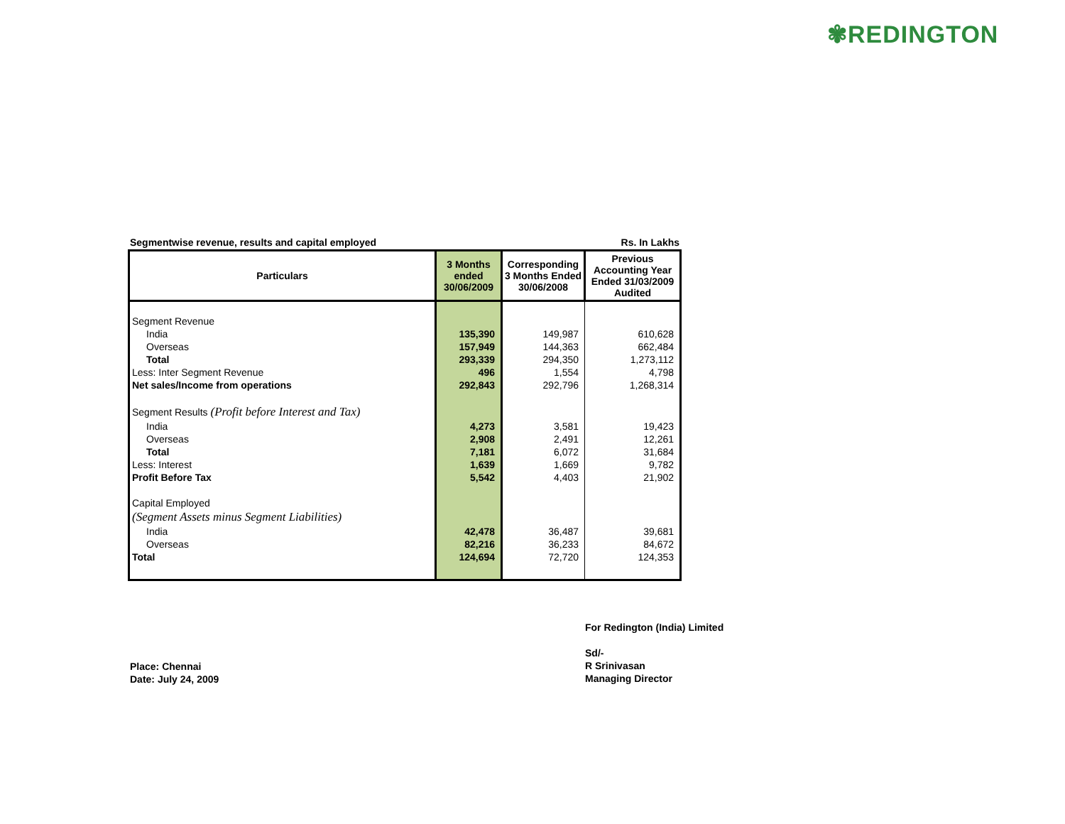✾REDINGTON
Segmentwise revenue, results and capital employed Rs. In Lakhs
| Particulars | 3 Months ended 30/06/2009 | Corresponding 3 Months Ended 30/06/2008 | Previous Accounting Year Ended 31/03/2009 Audited |
| --- | --- | --- | --- |
| Segment Revenue | | | |
| India | 135,390 | 149,987 | 610,628 |
| Overseas | 157,949 | 144,363 | 662,484 |
| Total | 293,339 | 294,350 | 1,273,112 |
| Less: Inter Segment Revenue | 496 | 1,554 | 4,798 |
| Net sales/Income from operations | 292,843 | 292,796 | 1,268,314 |
| Segment Results (Profit before Interest and Tax) | | | |
| India | 4,273 | 3,581 | 19,423 |
| Overseas | 2,908 | 2,491 | 12,261 |
| Total | 7,181 | 6,072 | 31,684 |
| Less: Interest | 1,639 | 1,669 | 9,782 |
| Profit Before Tax | 5,542 | 4,403 | 21,902 |
| Capital Employed | | | |
| (Segment Assets minus Segment Liabilities) | | | |
| India | 42,478 | 36,487 | 39,681 |
| Overseas | 82,216 | 36,233 | 84,672 |
| Total | 124,694 | 72,720 | 124,353 |
For Redington (India) Limited
Sd/-
R Srinivasan
Managing Director
Place: Chennai
Date: July 24, 2009